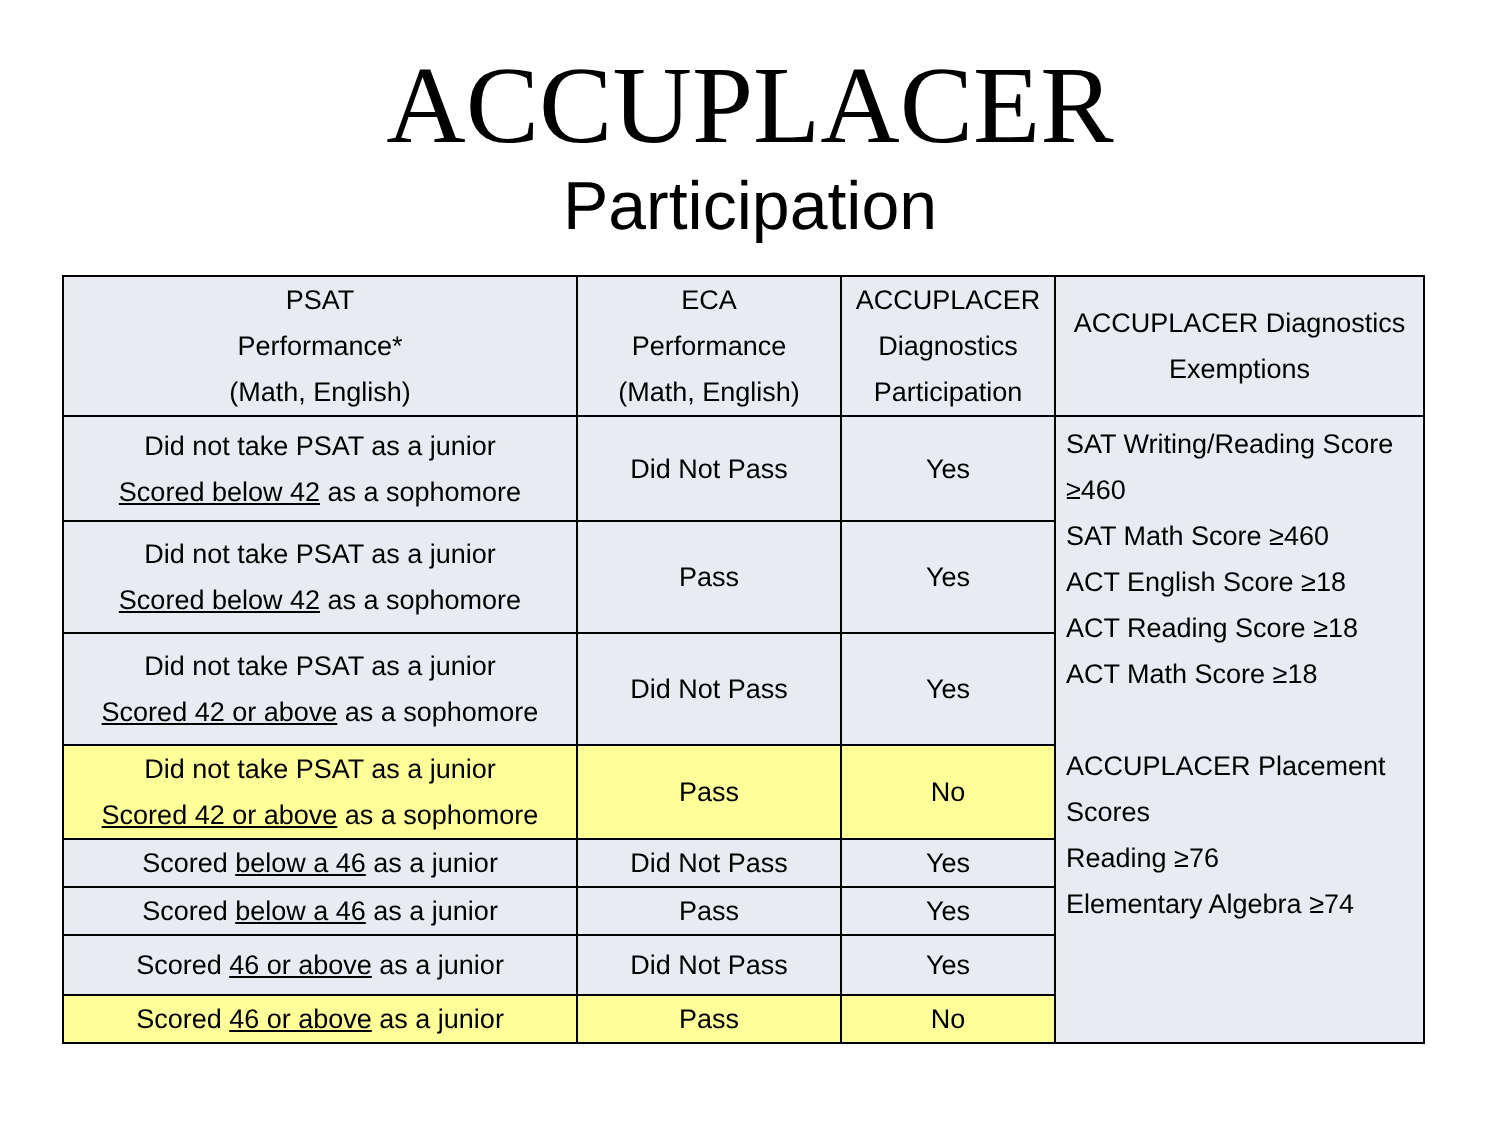ACCUPLACER
Participation
| PSAT Performance* (Math, English) | ECA Performance (Math, English) | ACCUPLACER Diagnostics Participation | ACCUPLACER Diagnostics Exemptions |
| --- | --- | --- | --- |
| Did not take PSAT as a junior Scored below 42 as a sophomore | Did Not Pass | Yes | SAT Writing/Reading Score ≥460 SAT Math Score ≥460 ACT English Score ≥18 ACT Reading Score ≥18 ACT Math Score ≥18 ACCUPLACER Placement Scores Reading ≥76 Elementary Algebra ≥74 |
| Did not take PSAT as a junior Scored below 42 as a sophomore | Pass | Yes | |
| Did not take PSAT as a junior Scored 42 or above as a sophomore | Did Not Pass | Yes | |
| Did not take PSAT as a junior Scored 42 or above as a sophomore | Pass | No | |
| Scored below a 46 as a junior | Did Not Pass | Yes | |
| Scored below a 46 as a junior | Pass | Yes | |
| Scored 46 or above as a junior | Did Not Pass | Yes | |
| Scored 46 or above as a junior | Pass | No | |